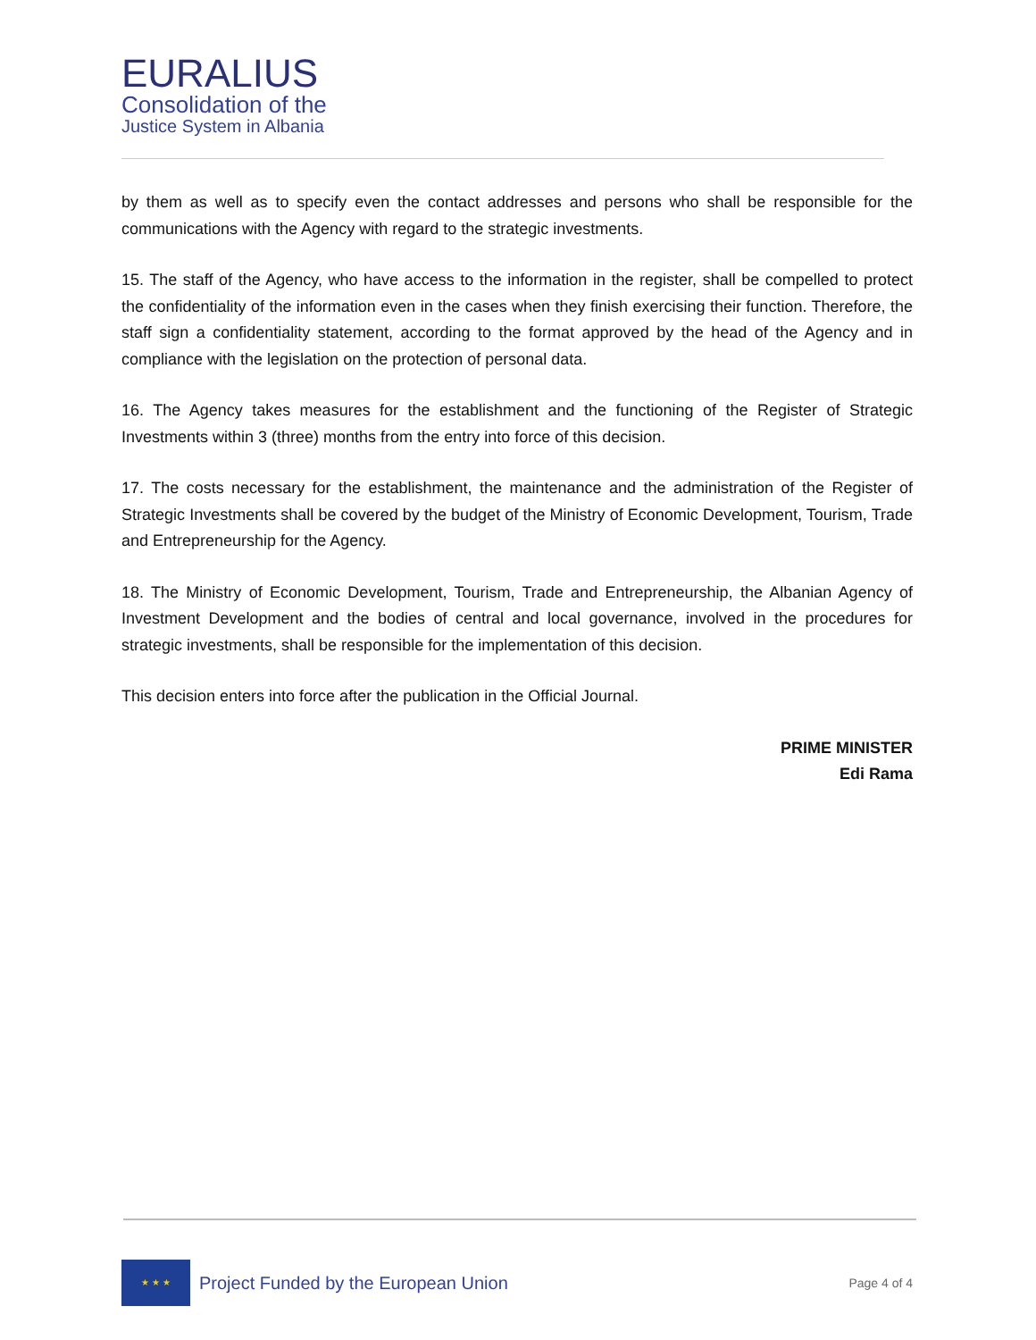EURALIUS
Consolidation of the
Justice System in Albania
by them as well as to specify even the contact addresses and persons who shall be responsible for the communications with the Agency with regard to the strategic investments.
15. The staff of the Agency, who have access to the information in the register, shall be compelled to protect the confidentiality of the information even in the cases when they finish exercising their function. Therefore, the staff sign a confidentiality statement, according to the format approved by the head of the Agency and in compliance with the legislation on the protection of personal data.
16. The Agency takes measures for the establishment and the functioning of the Register of Strategic Investments within 3 (three) months from the entry into force of this decision.
17. The costs necessary for the establishment, the maintenance and the administration of the Register of Strategic Investments shall be covered by the budget of the Ministry of Economic Development, Tourism, Trade and Entrepreneurship for the Agency.
18. The Ministry of Economic Development, Tourism, Trade and Entrepreneurship, the Albanian Agency of Investment Development and the bodies of central and local governance, involved in the procedures for strategic investments, shall be responsible for the implementation of this decision.
This decision enters into force after the publication in the Official Journal.
PRIME MINISTER
Edi Rama
★ ★ ★
Project Funded by the European Union
Page 4 of 4